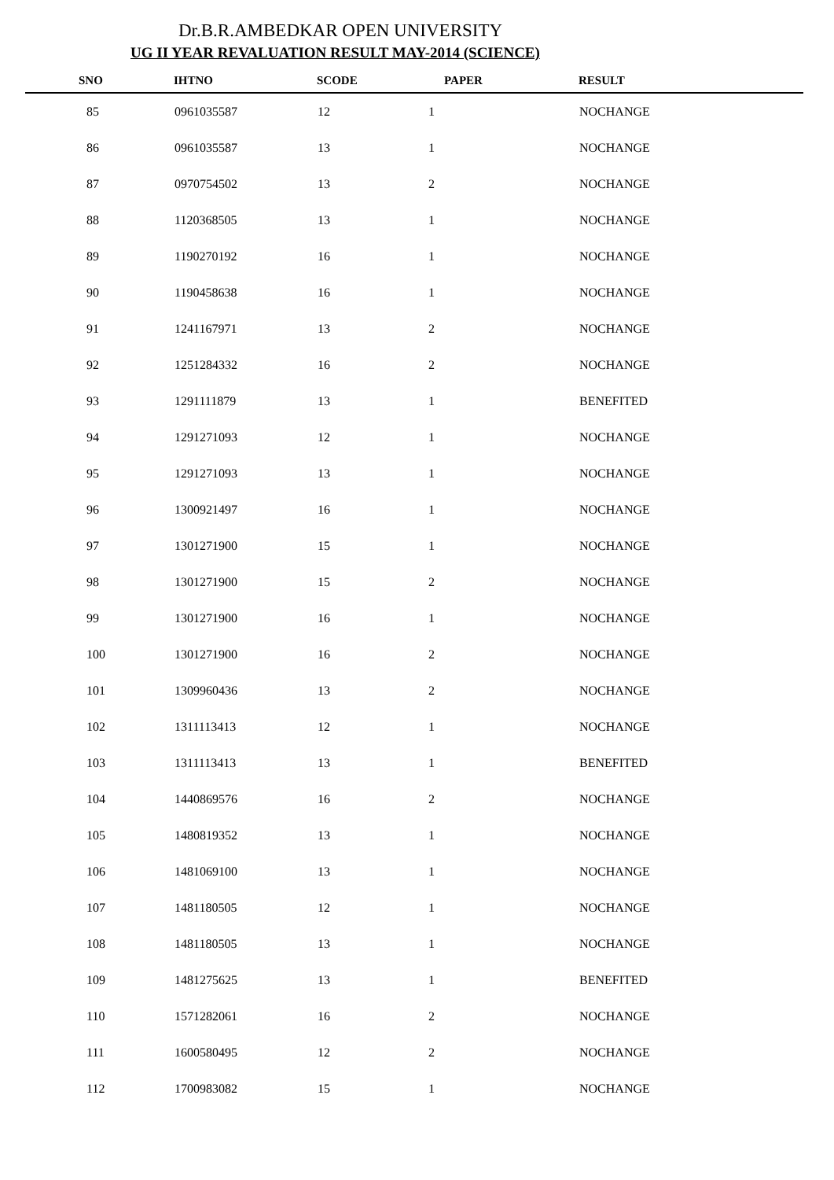Dr.B.R.AMBEDKAR OPEN UNIVERSITY
UG II YEAR REVALUATION RESULT MAY-2014 (SCIENCE)
| SNO | IHTNO | SCODE | PAPER | RESULT |
| --- | --- | --- | --- | --- |
| 85 | 0961035587 | 12 | 1 | NOCHANGE |
| 86 | 0961035587 | 13 | 1 | NOCHANGE |
| 87 | 0970754502 | 13 | 2 | NOCHANGE |
| 88 | 1120368505 | 13 | 1 | NOCHANGE |
| 89 | 1190270192 | 16 | 1 | NOCHANGE |
| 90 | 1190458638 | 16 | 1 | NOCHANGE |
| 91 | 1241167971 | 13 | 2 | NOCHANGE |
| 92 | 1251284332 | 16 | 2 | NOCHANGE |
| 93 | 1291111879 | 13 | 1 | BENEFITED |
| 94 | 1291271093 | 12 | 1 | NOCHANGE |
| 95 | 1291271093 | 13 | 1 | NOCHANGE |
| 96 | 1300921497 | 16 | 1 | NOCHANGE |
| 97 | 1301271900 | 15 | 1 | NOCHANGE |
| 98 | 1301271900 | 15 | 2 | NOCHANGE |
| 99 | 1301271900 | 16 | 1 | NOCHANGE |
| 100 | 1301271900 | 16 | 2 | NOCHANGE |
| 101 | 1309960436 | 13 | 2 | NOCHANGE |
| 102 | 1311113413 | 12 | 1 | NOCHANGE |
| 103 | 1311113413 | 13 | 1 | BENEFITED |
| 104 | 1440869576 | 16 | 2 | NOCHANGE |
| 105 | 1480819352 | 13 | 1 | NOCHANGE |
| 106 | 1481069100 | 13 | 1 | NOCHANGE |
| 107 | 1481180505 | 12 | 1 | NOCHANGE |
| 108 | 1481180505 | 13 | 1 | NOCHANGE |
| 109 | 1481275625 | 13 | 1 | BENEFITED |
| 110 | 1571282061 | 16 | 2 | NOCHANGE |
| 111 | 1600580495 | 12 | 2 | NOCHANGE |
| 112 | 1700983082 | 15 | 1 | NOCHANGE |